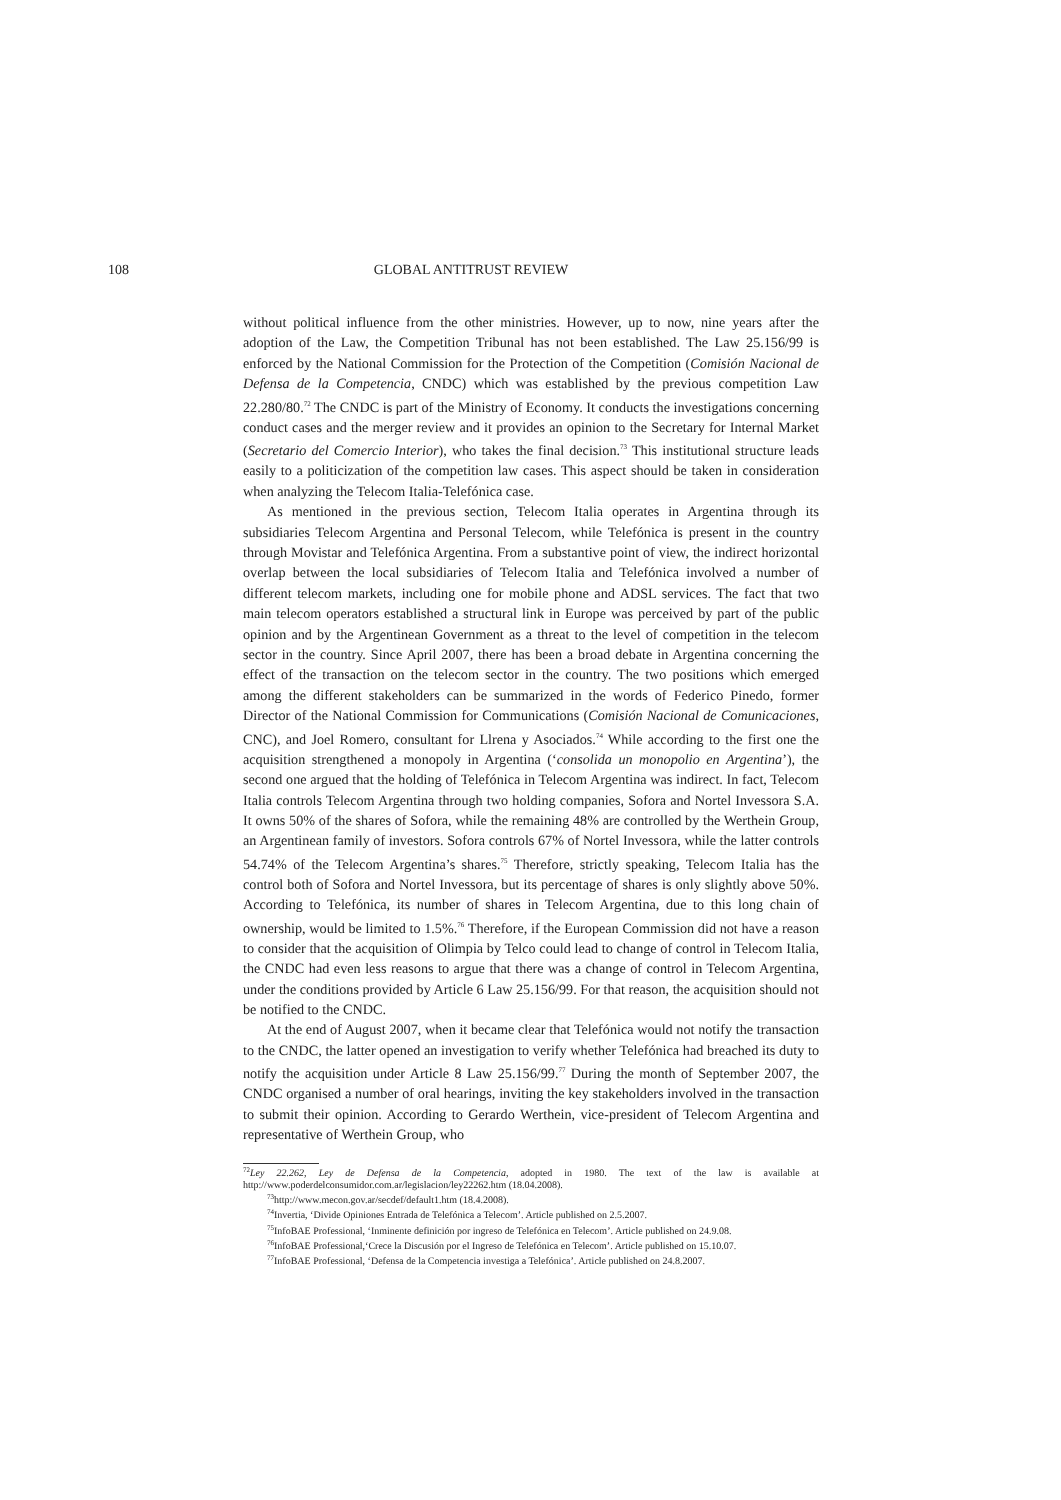108 GLOBAL ANTITRUST REVIEW
without political influence from the other ministries. However, up to now, nine years after the adoption of the Law, the Competition Tribunal has not been established. The Law 25.156/99 is enforced by the National Commission for the Protection of the Competition (Comisión Nacional de Defensa de la Competencia, CNDC) which was established by the previous competition Law 22.280/80.<sup>72</sup> The CNDC is part of the Ministry of Economy. It conducts the investigations concerning conduct cases and the merger review and it provides an opinion to the Secretary for Internal Market (Secretario del Comercio Interior), who takes the final decision.<sup>73</sup> This institutional structure leads easily to a politicization of the competition law cases. This aspect should be taken in consideration when analyzing the Telecom Italia-Telefónica case.
As mentioned in the previous section, Telecom Italia operates in Argentina through its subsidiaries Telecom Argentina and Personal Telecom, while Telefónica is present in the country through Movistar and Telefónica Argentina. From a substantive point of view, the indirect horizontal overlap between the local subsidiaries of Telecom Italia and Telefónica involved a number of different telecom markets, including one for mobile phone and ADSL services. The fact that two main telecom operators established a structural link in Europe was perceived by part of the public opinion and by the Argentinean Government as a threat to the level of competition in the telecom sector in the country. Since April 2007, there has been a broad debate in Argentina concerning the effect of the transaction on the telecom sector in the country. The two positions which emerged among the different stakeholders can be summarized in the words of Federico Pinedo, former Director of the National Commission for Communications (Comisión Nacional de Comunicaciones, CNC), and Joel Romero, consultant for Llrena y Asociados.<sup>74</sup> While according to the first one the acquisition strengthened a monopoly in Argentina (‘consolida un monopolio en Argentina’), the second one argued that the holding of Telefónica in Telecom Argentina was indirect. In fact, Telecom Italia controls Telecom Argentina through two holding companies, Sofora and Nortel Invessora S.A. It owns 50% of the shares of Sofora, while the remaining 48% are controlled by the Werthein Group, an Argentinean family of investors. Sofora controls 67% of Nortel Invessora, while the latter controls 54.74% of the Telecom Argentina’s shares.<sup>75</sup> Therefore, strictly speaking, Telecom Italia has the control both of Sofora and Nortel Invessora, but its percentage of shares is only slightly above 50%. According to Telefónica, its number of shares in Telecom Argentina, due to this long chain of ownership, would be limited to 1.5%.<sup>76</sup> Therefore, if the European Commission did not have a reason to consider that the acquisition of Olimpia by Telco could lead to change of control in Telecom Italia, the CNDC had even less reasons to argue that there was a change of control in Telecom Argentina, under the conditions provided by Article 6 Law 25.156/99. For that reason, the acquisition should not be notified to the CNDC.
At the end of August 2007, when it became clear that Telefónica would not notify the transaction to the CNDC, the latter opened an investigation to verify whether Telefónica had breached its duty to notify the acquisition under Article 8 Law 25.156/99.<sup>77</sup> During the month of September 2007, the CNDC organised a number of oral hearings, inviting the key stakeholders involved in the transaction to submit their opinion. According to Gerardo Werthein, vice-president of Telecom Argentina and representative of Werthein Group, who
<sup>72</sup> Ley 22.262, Ley de Defensa de la Competencia, adopted in 1980. The text of the law is available at http://www.poderdelconsumidor.com.ar/legislacion/ley22262.htm (18.04.2008).
<sup>73</sup> http://www.mecon.gov.ar/secdef/default1.htm (18.4.2008).
<sup>74</sup> Invertia, ‘Divide Opiniones Entrada de Telefónica a Telecom’. Article published on 2.5.2007.
<sup>75</sup> InfoBAE Professional, ‘Inminente definición por ingreso de Telefónica en Telecom’. Article published on 24.9.08.
<sup>76</sup> InfoBAE Professional,‘Crece la Discusión por el Ingreso de Telefónica en Telecom’. Article published on 15.10.07.
<sup>77</sup> InfoBAE Professional, ‘Defensa de la Competencia investiga a Telefónica’. Article published on 24.8.2007.